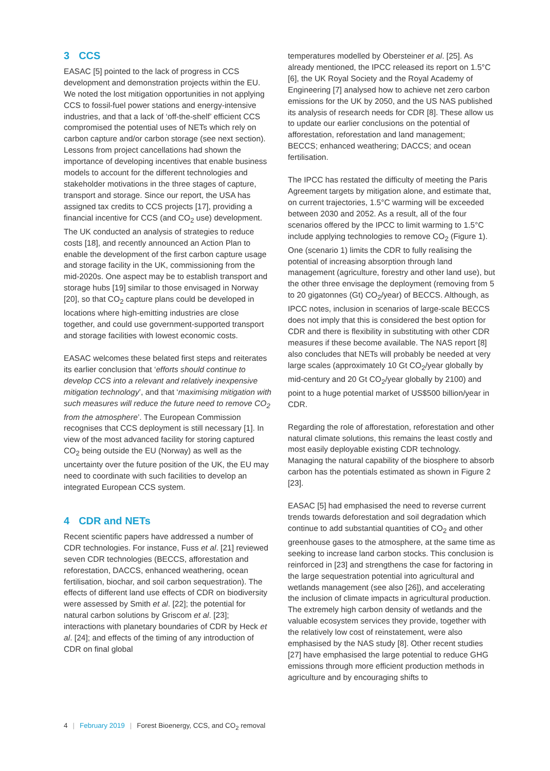3 CCS
EASAC [5] pointed to the lack of progress in CCS development and demonstration projects within the EU. We noted the lost mitigation opportunities in not applying CCS to fossil-fuel power stations and energy-intensive industries, and that a lack of ‘off-the-shelf’ efficient CCS compromised the potential uses of NETs which rely on carbon capture and/or carbon storage (see next section). Lessons from project cancellations had shown the importance of developing incentives that enable business models to account for the different technologies and stakeholder motivations in the three stages of capture, transport and storage. Since our report, the USA has assigned tax credits to CCS projects [17], providing a financial incentive for CCS (and CO<sub>2</sub> use) development. The UK conducted an analysis of strategies to reduce costs [18], and recently announced an Action Plan to enable the development of the first carbon capture usage and storage facility in the UK, commissioning from the mid-2020s. One aspect may be to establish transport and storage hubs [19] similar to those envisaged in Norway [20], so that CO<sub>2</sub> capture plans could be developed in locations where high-emitting industries are close together, and could use government-supported transport and storage facilities with lowest economic costs.
EASAC welcomes these belated first steps and reiterates its earlier conclusion that ‘efforts should continue to develop CCS into a relevant and relatively inexpensive mitigation technology’, and that ‘maximising mitigation with such measures will reduce the future need to remove CO<sub>2</sub> from the atmosphere’. The European Commission recognises that CCS deployment is still necessary [1]. In view of the most advanced facility for storing captured CO<sub>2</sub> being outside the EU (Norway) as well as the uncertainty over the future position of the UK, the EU may need to coordinate with such facilities to develop an integrated European CCS system.
4 CDR and NETs
Recent scientific papers have addressed a number of CDR technologies. For instance, Fuss et al. [21] reviewed seven CDR technologies (BECCS, afforestation and reforestation, DACCS, enhanced weathering, ocean fertilisation, biochar, and soil carbon sequestration). The effects of different land use effects of CDR on biodiversity were assessed by Smith et al. [22]; the potential for natural carbon solutions by Griscom et al. [23]; interactions with planetary boundaries of CDR by Heck et al. [24]; and effects of the timing of any introduction of CDR on final global
temperatures modelled by Obersteiner et al. [25]. As already mentioned, the IPCC released its report on 1.5°C [6], the UK Royal Society and the Royal Academy of Engineering [7] analysed how to achieve net zero carbon emissions for the UK by 2050, and the US NAS published its analysis of research needs for CDR [8]. These allow us to update our earlier conclusions on the potential of afforestation, reforestation and land management; BECCS; enhanced weathering; DACCS; and ocean fertilisation.
The IPCC has restated the difficulty of meeting the Paris Agreement targets by mitigation alone, and estimate that, on current trajectories, 1.5°C warming will be exceeded between 2030 and 2052. As a result, all of the four scenarios offered by the IPCC to limit warming to 1.5°C include applying technologies to remove CO<sub>2</sub> (Figure 1). One (scenario 1) limits the CDR to fully realising the potential of increasing absorption through land management (agriculture, forestry and other land use), but the other three envisage the deployment (removing from 5 to 20 gigatonnes (Gt) CO<sub>2</sub>/year) of BECCS. Although, as IPCC notes, inclusion in scenarios of large-scale BECCS does not imply that this is considered the best option for CDR and there is flexibility in substituting with other CDR measures if these become available. The NAS report [8] also concludes that NETs will probably be needed at very large scales (approximately 10 Gt CO<sub>2</sub>/year globally by mid-century and 20 Gt CO<sub>2</sub>/year globally by 2100) and point to a huge potential market of US$500 billion/year in CDR.
Regarding the role of afforestation, reforestation and other natural climate solutions, this remains the least costly and most easily deployable existing CDR technology. Managing the natural capability of the biosphere to absorb carbon has the potentials estimated as shown in Figure 2 [23].
EASAC [5] had emphasised the need to reverse current trends towards deforestation and soil degradation which continue to add substantial quantities of CO<sub>2</sub> and other greenhouse gases to the atmosphere, at the same time as seeking to increase land carbon stocks. This conclusion is reinforced in [23] and strengthens the case for factoring in the large sequestration potential into agricultural and wetlands management (see also [26]), and accelerating the inclusion of climate impacts in agricultural production. The extremely high carbon density of wetlands and the valuable ecosystem services they provide, together with the relatively low cost of reinstatement, were also emphasised by the NAS study [8]. Other recent studies [27] have emphasised the large potential to reduce GHG emissions through more efficient production methods in agriculture and by encouraging shifts to
4 | February 2019 | Forest Bioenergy, CCS, and CO<sub>2</sub> removal